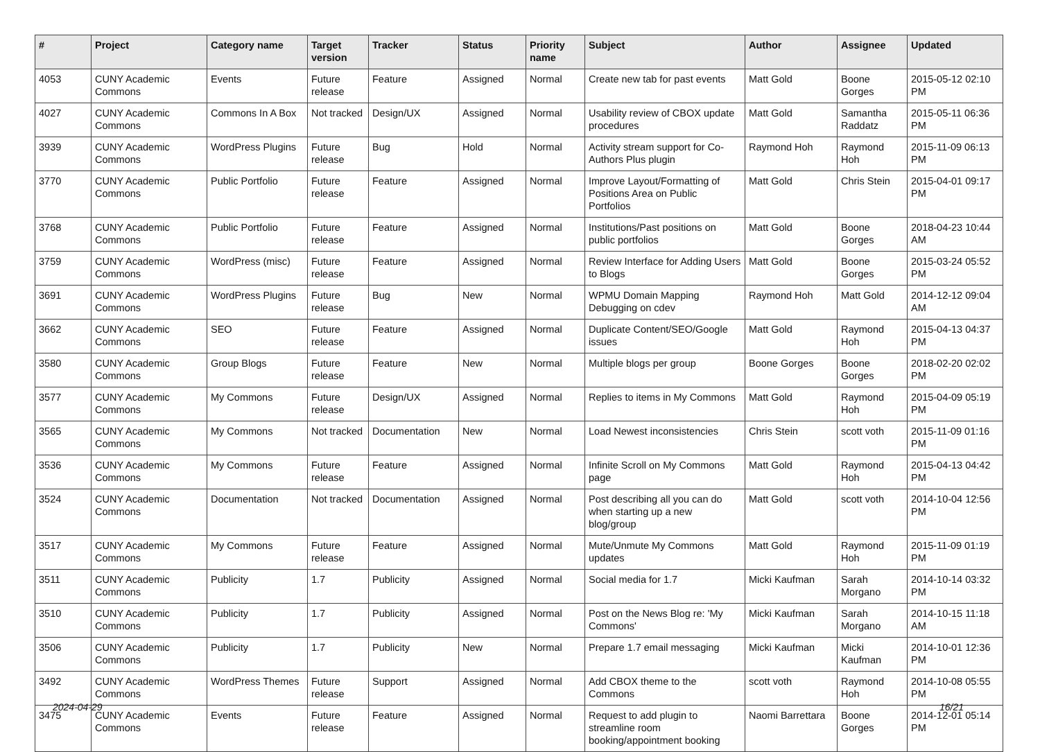| # | Project | Category name | Target version | Tracker | Status | Priority name | Subject | Author | Assignee | Updated |
| --- | --- | --- | --- | --- | --- | --- | --- | --- | --- | --- |
| 4053 | CUNY Academic Commons | Events | Future release | Feature | Assigned | Normal | Create new tab for past events | Matt Gold | Boone Gorges | 2015-05-12 02:10 PM |
| 4027 | CUNY Academic Commons | Commons In A Box | Not tracked | Design/UX | Assigned | Normal | Usability review of CBOX update procedures | Matt Gold | Samantha Raddatz | 2015-05-11 06:36 PM |
| 3939 | CUNY Academic Commons | WordPress Plugins | Future release | Bug | Hold | Normal | Activity stream support for Co-Authors Plus plugin | Raymond Hoh | Raymond Hoh | 2015-11-09 06:13 PM |
| 3770 | CUNY Academic Commons | Public Portfolio | Future release | Feature | Assigned | Normal | Improve Layout/Formatting of Positions Area on Public Portfolios | Matt Gold | Chris Stein | 2015-04-01 09:17 PM |
| 3768 | CUNY Academic Commons | Public Portfolio | Future release | Feature | Assigned | Normal | Institutions/Past positions on public portfolios | Matt Gold | Boone Gorges | 2018-04-23 10:44 AM |
| 3759 | CUNY Academic Commons | WordPress (misc) | Future release | Feature | Assigned | Normal | Review Interface for Adding Users to Blogs | Matt Gold | Boone Gorges | 2015-03-24 05:52 PM |
| 3691 | CUNY Academic Commons | WordPress Plugins | Future release | Bug | New | Normal | WPMU Domain Mapping Debugging on cdev | Raymond Hoh | Matt Gold | 2014-12-12 09:04 AM |
| 3662 | CUNY Academic Commons | SEO | Future release | Feature | Assigned | Normal | Duplicate Content/SEO/Google issues | Matt Gold | Raymond Hoh | 2015-04-13 04:37 PM |
| 3580 | CUNY Academic Commons | Group Blogs | Future release | Feature | New | Normal | Multiple blogs per group | Boone Gorges | Boone Gorges | 2018-02-20 02:02 PM |
| 3577 | CUNY Academic Commons | My Commons | Future release | Design/UX | Assigned | Normal | Replies to items in My Commons | Matt Gold | Raymond Hoh | 2015-04-09 05:19 PM |
| 3565 | CUNY Academic Commons | My Commons | Not tracked | Documentation | New | Normal | Load Newest inconsistencies | Chris Stein | scott voth | 2015-11-09 01:16 PM |
| 3536 | CUNY Academic Commons | My Commons | Future release | Feature | Assigned | Normal | Infinite Scroll on My Commons page | Matt Gold | Raymond Hoh | 2015-04-13 04:42 PM |
| 3524 | CUNY Academic Commons | Documentation | Not tracked | Documentation | Assigned | Normal | Post describing all you can do when starting up a new blog/group | Matt Gold | scott voth | 2014-10-04 12:56 PM |
| 3517 | CUNY Academic Commons | My Commons | Future release | Feature | Assigned | Normal | Mute/Unmute My Commons updates | Matt Gold | Raymond Hoh | 2015-11-09 01:19 PM |
| 3511 | CUNY Academic Commons | Publicity | 1.7 | Publicity | Assigned | Normal | Social media for 1.7 | Micki Kaufman | Sarah Morgano | 2014-10-14 03:32 PM |
| 3510 | CUNY Academic Commons | Publicity | 1.7 | Publicity | Assigned | Normal | Post on the News Blog re: 'My Commons' | Micki Kaufman | Sarah Morgano | 2014-10-15 11:18 AM |
| 3506 | CUNY Academic Commons | Publicity | 1.7 | Publicity | New | Normal | Prepare 1.7 email messaging | Micki Kaufman | Micki Kaufman | 2014-10-01 12:36 PM |
| 3492 | CUNY Academic Commons | WordPress Themes | Future release | Support | Assigned | Normal | Add CBOX theme to the Commons | scott voth | Raymond Hoh | 2014-10-08 05:55 PM |
| 3475 | CUNY Academic Commons | Events | Future release | Feature | Assigned | Normal | Request to add plugin to streamline room booking/appointment booking | Naomi Barrettara | Boone Gorges | 2014-12-01 05:14 PM |
2024-04-29 16/21